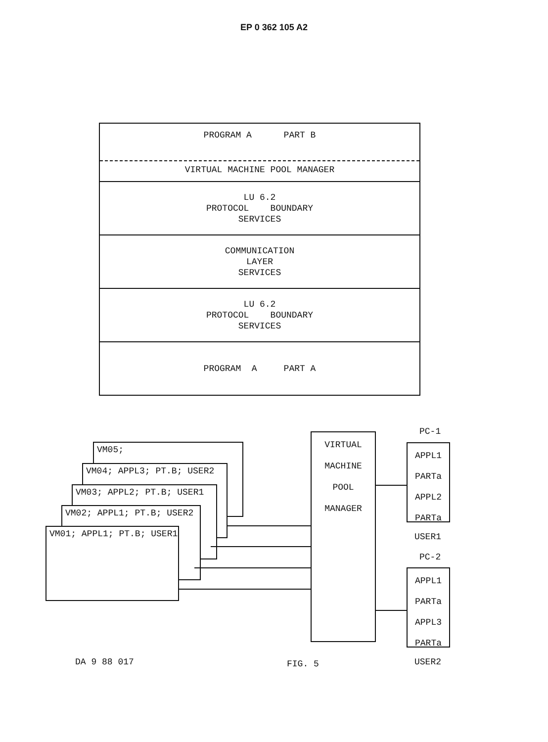EP 0 362 105 A2
PROGRAM A PART B
VIRTUAL MACHINE POOL MANAGER
LU 6.2
PROTOCOL BOUNDARY
SERVICES
COMMUNICATION
LAYER
SERVICES
LU 6.2
PROTOCOL BOUNDARY
SERVICES
PROGRAM A PART A
VM05;
VM04; APPL3; PT.B; USER2
VM03; APPL2; PT.B; USER1
VM02; APPL1; PT.B; USER2
VM01; APPL1; PT.B; USER1
VIRTUAL
MACHINE
POOL
MANAGER
PC-1
APPL1
PARTa
APPL2
PARTa
USER1
PC-2
APPL1
PARTa
APPL3
PARTa
USER2
DA 9 88 017 FIG. 5